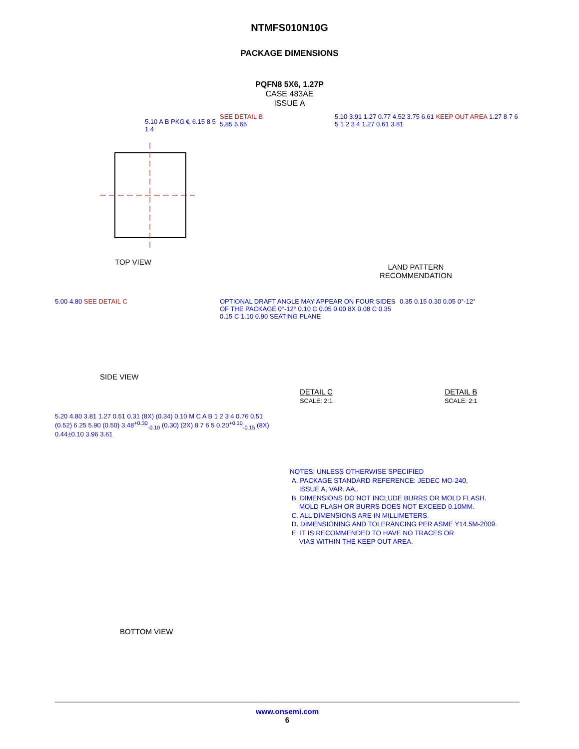NTMFS010N10G
PACKAGE DIMENSIONS
PQFN8 5X6, 1.27P
CASE 483AE
ISSUE A
5.10 A B PKG ℄ 6.15 8 5 1 4
TOP VIEW
SEE DETAIL B
5.85 5.65
5.10 3.91 1.27 0.77 4.52 3.75 6.61 KEEP OUT AREA 1.27 8 7 6 5 1 2 3 4 1.27 0.61 3.81
LAND PATTERN
RECOMMENDATION
5.00 4.80 SEE DETAIL C
SIDE VIEW
OPTIONAL DRAFT ANGLE MAY APPEAR ON FOUR SIDES OF THE PACKAGE 0°-12° 0.10 C 0.05 0.00 8X 0.08 C 0.35 0.15 C 1.10 0.90 SEATING PLANE
DETAIL C
SCALE: 2:1
0.35 0.15 0.30 0.05 0°-12°
DETAIL B
SCALE: 2:1
5.20 4.80 3.81 1.27 0.51 0.31 (8X) (0.34) 0.10 M C A B 1 2 3 4 0.76 0.51 (0.52) 6.25 5.90 (0.50) 3.48<sup>+0.30</sup><sub>-0.10</sub> (0.30) (2X) 8 7 6 5 0.20<sup>+0.10</sup><sub>-0.15</sub> (8X) 0.44±0.10 3.96 3.61
BOTTOM VIEW
NOTES: UNLESS OTHERWISE SPECIFIED
A. PACKAGE STANDARD REFERENCE: JEDEC MO-240,
ISSUE A, VAR. AA,.
B. DIMENSIONS DO NOT INCLUDE BURRS OR MOLD FLASH.
MOLD FLASH OR BURRS DOES NOT EXCEED 0.10MM.
C. ALL DIMENSIONS ARE IN MILLIMETERS.
D. DIMENSIONING AND TOLERANCING PER ASME Y14.5M-2009.
E. IT IS RECOMMENDED TO HAVE NO TRACES OR
VIAS WITHIN THE KEEP OUT AREA.
www.onsemi.com
6